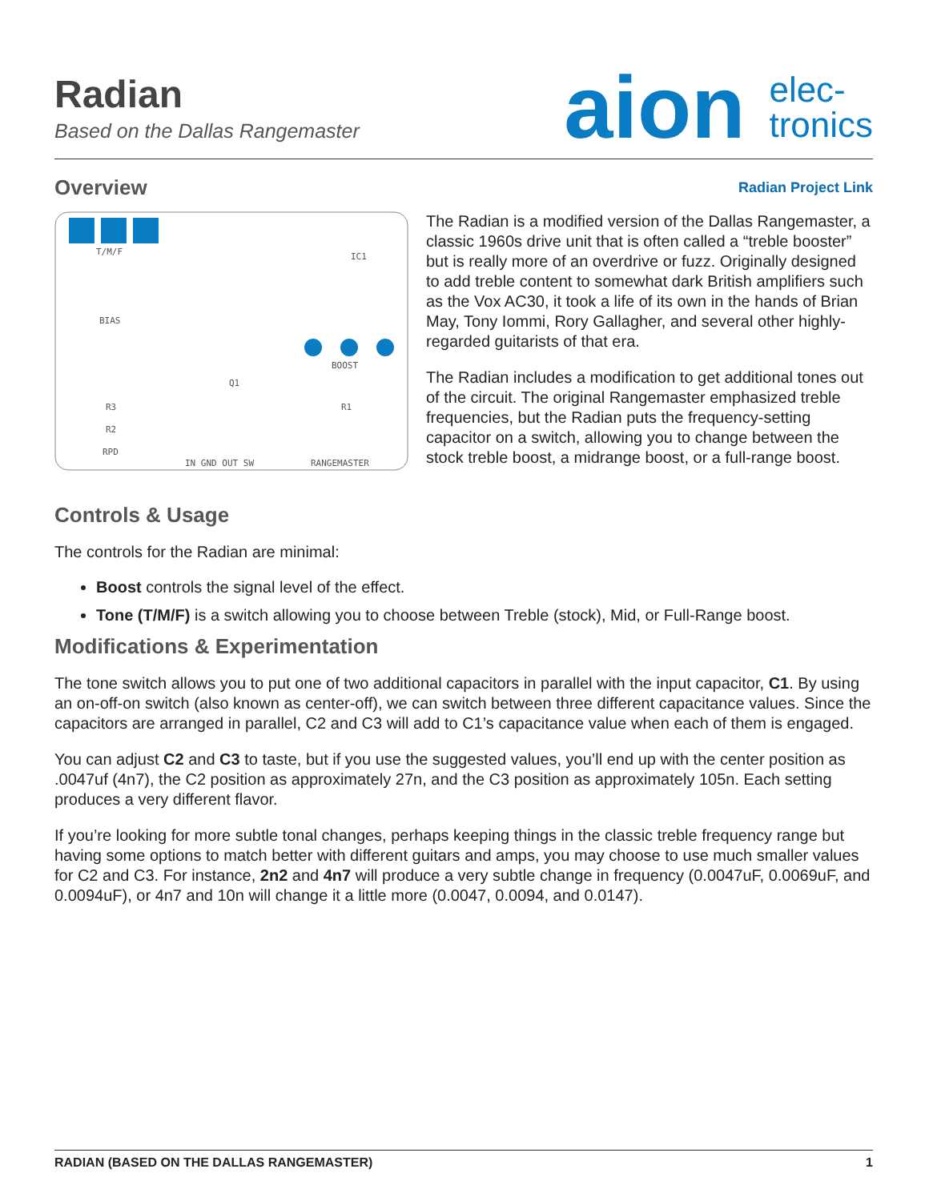Radian
Based on the Dallas Rangemaster
aion elec-
tronics
Overview
Radian Project Link
T/M/F
BIAS
IC1
BOOST
RANGEMASTER
R3
R2
RPD
R1
IN GND OUT SW
Q1
The Radian is a modified version of the Dallas Rangemaster, a classic 1960s drive unit that is often called a “treble booster” but is really more of an overdrive or fuzz. Originally designed to add treble content to somewhat dark British amplifiers such as the Vox AC30, it took a life of its own in the hands of Brian May, Tony Iommi, Rory Gallagher, and several other highly-regarded guitarists of that era.
The Radian includes a modification to get additional tones out of the circuit. The original Rangemaster emphasized treble frequencies, but the Radian puts the frequency-setting capacitor on a switch, allowing you to change between the stock treble boost, a midrange boost, or a full-range boost.
Controls & Usage
The controls for the Radian are minimal:
Boost controls the signal level of the effect.
Tone (T/M/F) is a switch allowing you to choose between Treble (stock), Mid, or Full-Range boost.
Modifications & Experimentation
The tone switch allows you to put one of two additional capacitors in parallel with the input capacitor, C1. By using an on-off-on switch (also known as center-off), we can switch between three different capacitance values. Since the capacitors are arranged in parallel, C2 and C3 will add to C1’s capacitance value when each of them is engaged.
You can adjust C2 and C3 to taste, but if you use the suggested values, you’ll end up with the center position as .0047uf (4n7), the C2 position as approximately 27n, and the C3 position as approximately 105n. Each setting produces a very different flavor.
If you’re looking for more subtle tonal changes, perhaps keeping things in the classic treble frequency range but having some options to match better with different guitars and amps, you may choose to use much smaller values for C2 and C3. For instance, 2n2 and 4n7 will produce a very subtle change in frequency (0.0047uF, 0.0069uF, and 0.0094uF), or 4n7 and 10n will change it a little more (0.0047, 0.0094, and 0.0147).
RADIAN (BASED ON THE DALLAS RANGEMASTER) 1